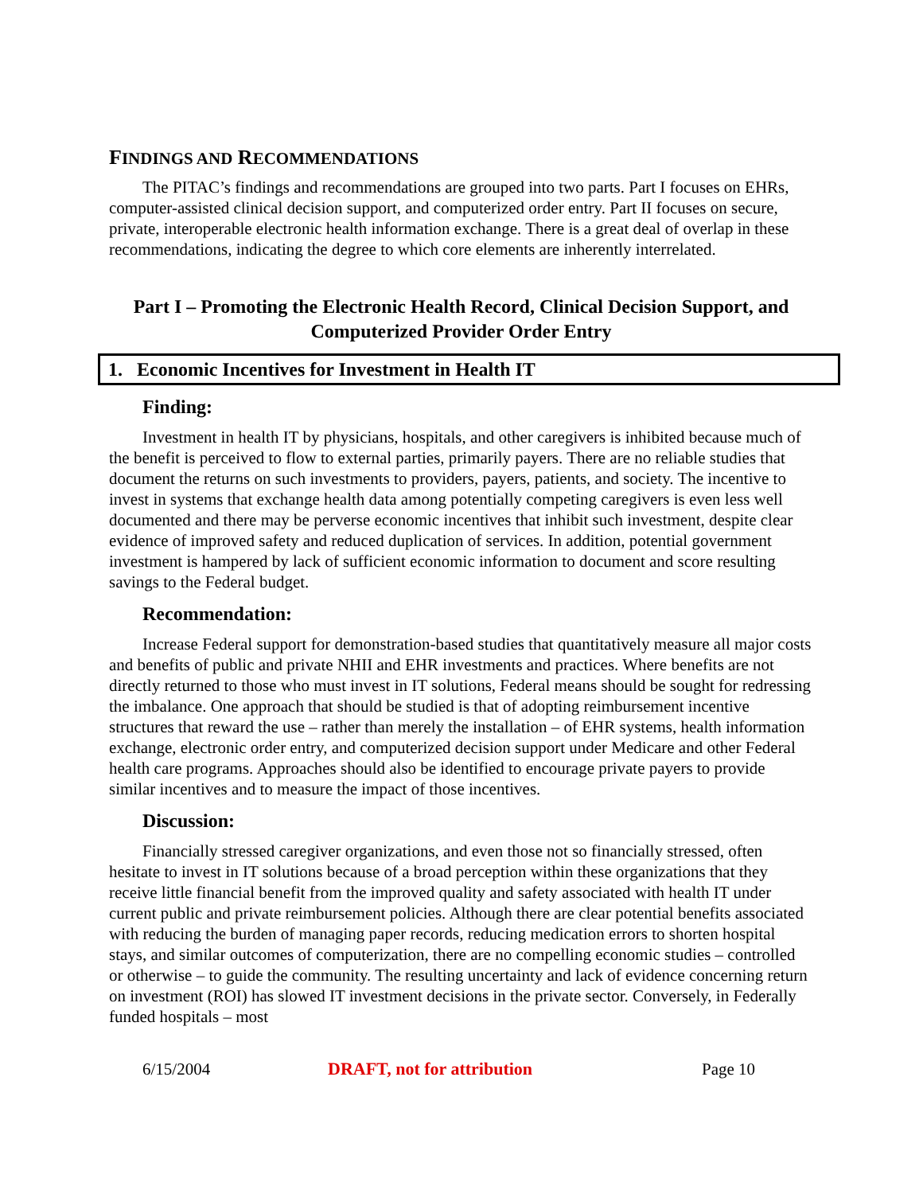FINDINGS AND RECOMMENDATIONS
The PITAC’s findings and recommendations are grouped into two parts. Part I focuses on EHRs, computer-assisted clinical decision support, and computerized order entry. Part II focuses on secure, private, interoperable electronic health information exchange. There is a great deal of overlap in these recommendations, indicating the degree to which core elements are inherently interrelated.
Part I – Promoting the Electronic Health Record, Clinical Decision Support, and Computerized Provider Order Entry
1. Economic Incentives for Investment in Health IT
Finding:
Investment in health IT by physicians, hospitals, and other caregivers is inhibited because much of the benefit is perceived to flow to external parties, primarily payers. There are no reliable studies that document the returns on such investments to providers, payers, patients, and society. The incentive to invest in systems that exchange health data among potentially competing caregivers is even less well documented and there may be perverse economic incentives that inhibit such investment, despite clear evidence of improved safety and reduced duplication of services. In addition, potential government investment is hampered by lack of sufficient economic information to document and score resulting savings to the Federal budget.
Recommendation:
Increase Federal support for demonstration-based studies that quantitatively measure all major costs and benefits of public and private NHII and EHR investments and practices. Where benefits are not directly returned to those who must invest in IT solutions, Federal means should be sought for redressing the imbalance. One approach that should be studied is that of adopting reimbursement incentive structures that reward the use – rather than merely the installation – of EHR systems, health information exchange, electronic order entry, and computerized decision support under Medicare and other Federal health care programs. Approaches should also be identified to encourage private payers to provide similar incentives and to measure the impact of those incentives.
Discussion:
Financially stressed caregiver organizations, and even those not so financially stressed, often hesitate to invest in IT solutions because of a broad perception within these organizations that they receive little financial benefit from the improved quality and safety associated with health IT under current public and private reimbursement policies. Although there are clear potential benefits associated with reducing the burden of managing paper records, reducing medication errors to shorten hospital stays, and similar outcomes of computerization, there are no compelling economic studies – controlled or otherwise – to guide the community. The resulting uncertainty and lack of evidence concerning return on investment (ROI) has slowed IT investment decisions in the private sector. Conversely, in Federally funded hospitals – most
6/15/2004 DRAFT, not for attribution Page 10